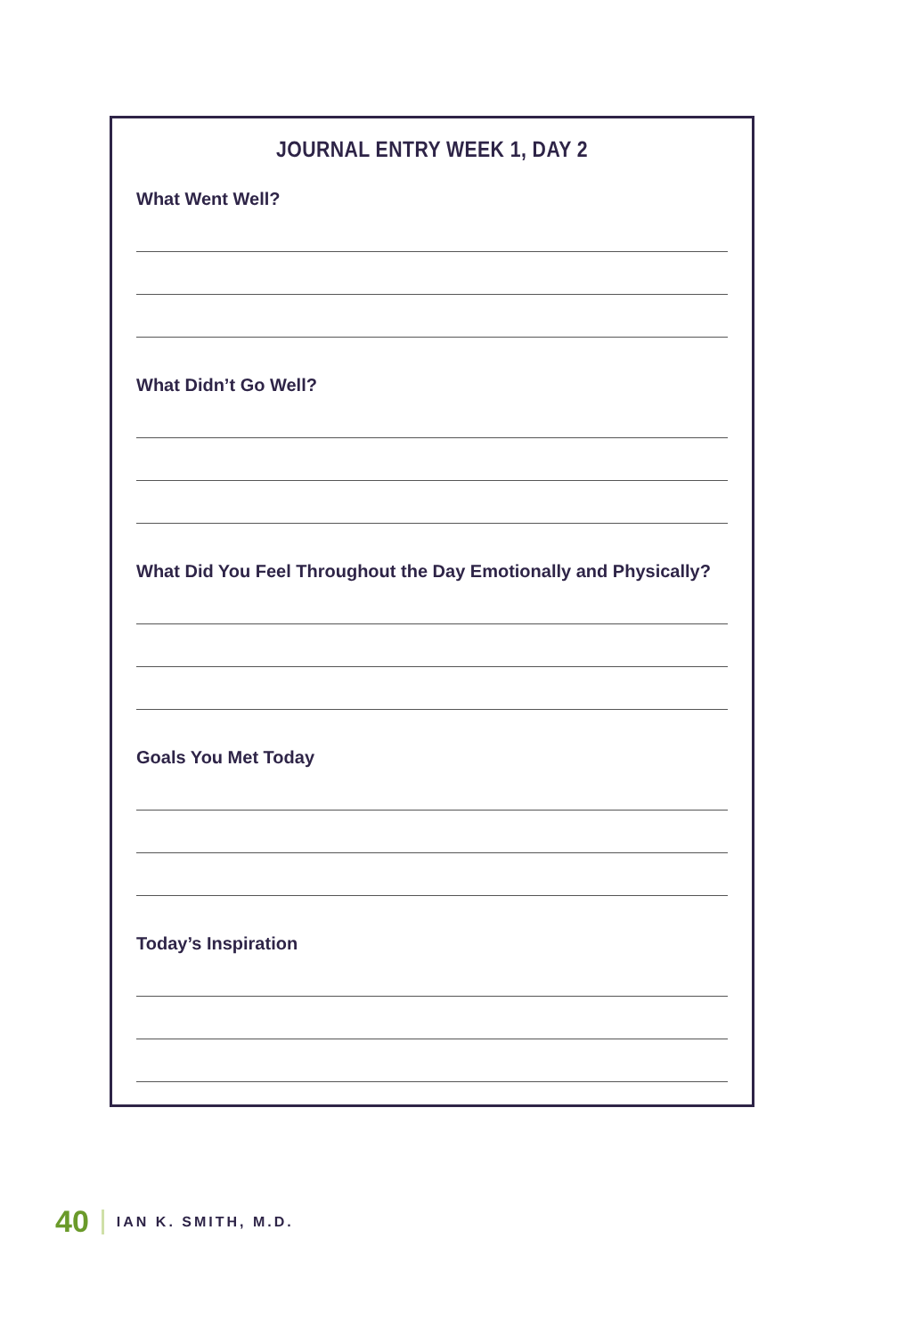JOURNAL ENTRY WEEK 1, DAY 2
What Went Well?
What Didn’t Go Well?
What Did You Feel Throughout the Day Emotionally and Physically?
Goals You Met Today
Today’s Inspiration
40 IAN K. SMITH, M.D.